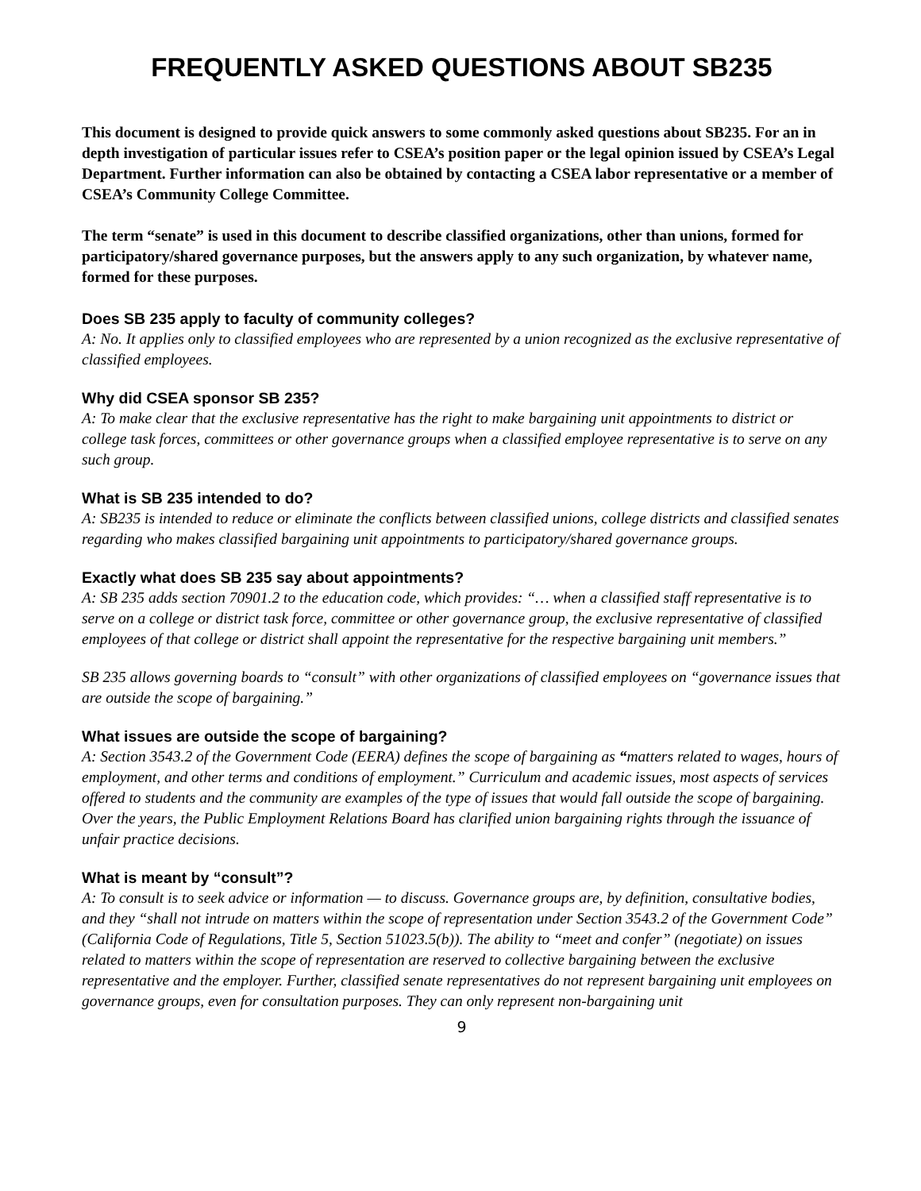FREQUENTLY ASKED QUESTIONS ABOUT SB235
This document is designed to provide quick answers to some commonly asked questions about SB235. For an in depth investigation of particular issues refer to CSEA’s position paper or the legal opinion issued by CSEA’s Legal Department. Further information can also be obtained by contacting a CSEA labor representative or a member of CSEA’s Community College Committee.
The term “senate” is used in this document to describe classified organizations, other than unions, formed for participatory/shared governance purposes, but the answers apply to any such organization, by whatever name, formed for these purposes.
Does SB 235 apply to faculty of community colleges?
A: No. It applies only to classified employees who are represented by a union recognized as the exclusive representative of classified employees.
Why did CSEA sponsor SB 235?
A: To make clear that the exclusive representative has the right to make bargaining unit appointments to district or college task forces, committees or other governance groups when a classified employee representative is to serve on any such group.
What is SB 235 intended to do?
A: SB235 is intended to reduce or eliminate the conflicts between classified unions, college districts and classified senates regarding who makes classified bargaining unit appointments to participatory/shared governance groups.
Exactly what does SB 235 say about appointments?
A: SB 235 adds section 70901.2 to the education code, which provides: “… when a classified staff representative is to serve on a college or district task force, committee or other governance group, the exclusive representative of classified employees of that college or district shall appoint the representative for the respective bargaining unit members.”
SB 235 allows governing boards to “consult” with other organizations of classified employees on “governance issues that are outside the scope of bargaining.”
What issues are outside the scope of bargaining?
A: Section 3543.2 of the Government Code (EERA) defines the scope of bargaining as “matters related to wages, hours of employment, and other terms and conditions of employment.” Curriculum and academic issues, most aspects of services offered to students and the community are examples of the type of issues that would fall outside the scope of bargaining. Over the years, the Public Employment Relations Board has clarified union bargaining rights through the issuance of unfair practice decisions.
What is meant by “consult”?
A: To consult is to seek advice or information — to discuss. Governance groups are, by definition, consultative bodies, and they “shall not intrude on matters within the scope of representation under Section 3543.2 of the Government Code” (California Code of Regulations, Title 5, Section 51023.5(b)). The ability to “meet and confer” (negotiate) on issues related to matters within the scope of representation are reserved to collective bargaining between the exclusive representative and the employer. Further, classified senate representatives do not represent bargaining unit employees on governance groups, even for consultation purposes. They can only represent non-bargaining unit
9